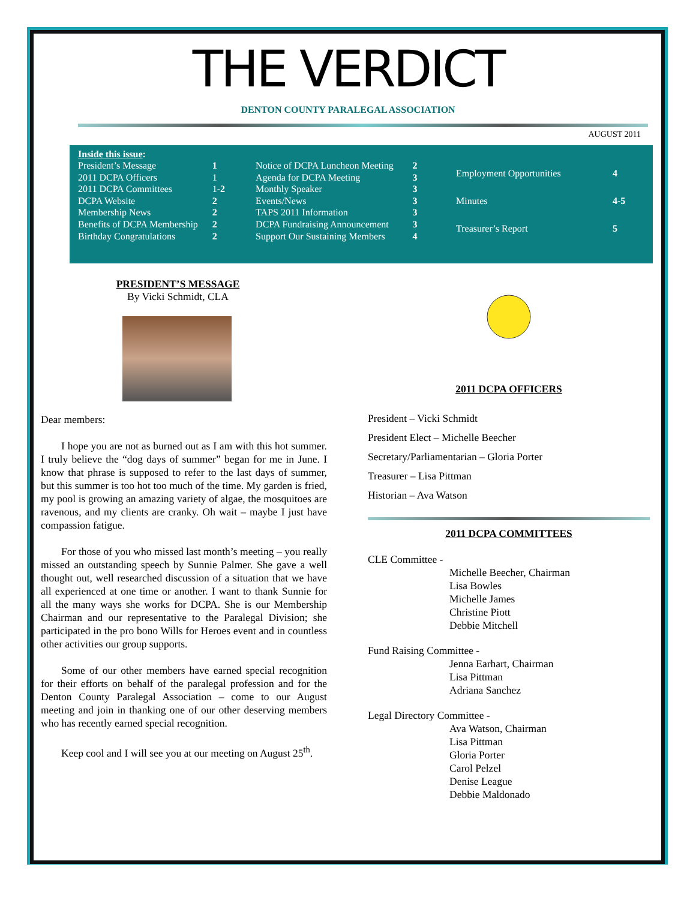THE VERDICT
DENTON COUNTY PARALEGAL ASSOCIATION
AUGUST 2011
Inside this issue:
| President’s Message | 1 |
| 2011 DCPA Officers | 1 |
| 2011 DCPA Committees | 1- 2 |
| DCPA Website | 2 |
| Membership News | 2 |
| Benefits of DCPA Membership | 2 |
| Birthday Congratulations | 2 |
| Notice of DCPA Luncheon Meeting | 2 |
| Agenda for DCPA Meeting | 3 |
| Monthly Speaker | 3 |
| Events/News | 3 |
| TAPS 2011 Information | 3 |
| DCPA Fundraising Announcement | 3 |
| Support Our Sustaining Members | 4 |
| Employment Opportunities | 4 |
| Minutes | 4-5 |
| Treasurer’s Report | 5 |
PRESIDENT’S MESSAGE
By Vicki Schmidt, CLA
Dear members:
I hope you are not as burned out as I am with this hot summer. I truly believe the “dog days of summer” began for me in June. I know that phrase is supposed to refer to the last days of summer, but this summer is too hot too much of the time. My garden is fried, my pool is growing an amazing variety of algae, the mosquitoes are ravenous, and my clients are cranky. Oh wait – maybe I just have compassion fatigue.
For those of you who missed last month’s meeting – you really missed an outstanding speech by Sunnie Palmer. She gave a well thought out, well researched discussion of a situation that we have all experienced at one time or another. I want to thank Sunnie for all the many ways she works for DCPA. She is our Membership Chairman and our representative to the Paralegal Division; she participated in the pro bono Wills for Heroes event and in countless other activities our group supports.
Some of our other members have earned special recognition for their efforts on behalf of the paralegal profession and for the Denton County Paralegal Association – come to our August meeting and join in thanking one of our other deserving members who has recently earned special recognition.
Keep cool and I will see you at our meeting on August 25<sup>th</sup>.
2011 DCPA OFFICERS
President – Vicki Schmidt
President Elect – Michelle Beecher
Secretary/Parliamentarian – Gloria Porter
Treasurer – Lisa Pittman
Historian – Ava Watson
2011 DCPA COMMITTEES
CLE Committee -
Michelle Beecher, Chairman
Lisa Bowles
Michelle James
Christine Piott
Debbie Mitchell
Fund Raising Committee -
Jenna Earhart, Chairman
Lisa Pittman
Adriana Sanchez
Legal Directory Committee -
Ava Watson, Chairman
Lisa Pittman
Gloria Porter
Carol Pelzel
Denise League
Debbie Maldonado